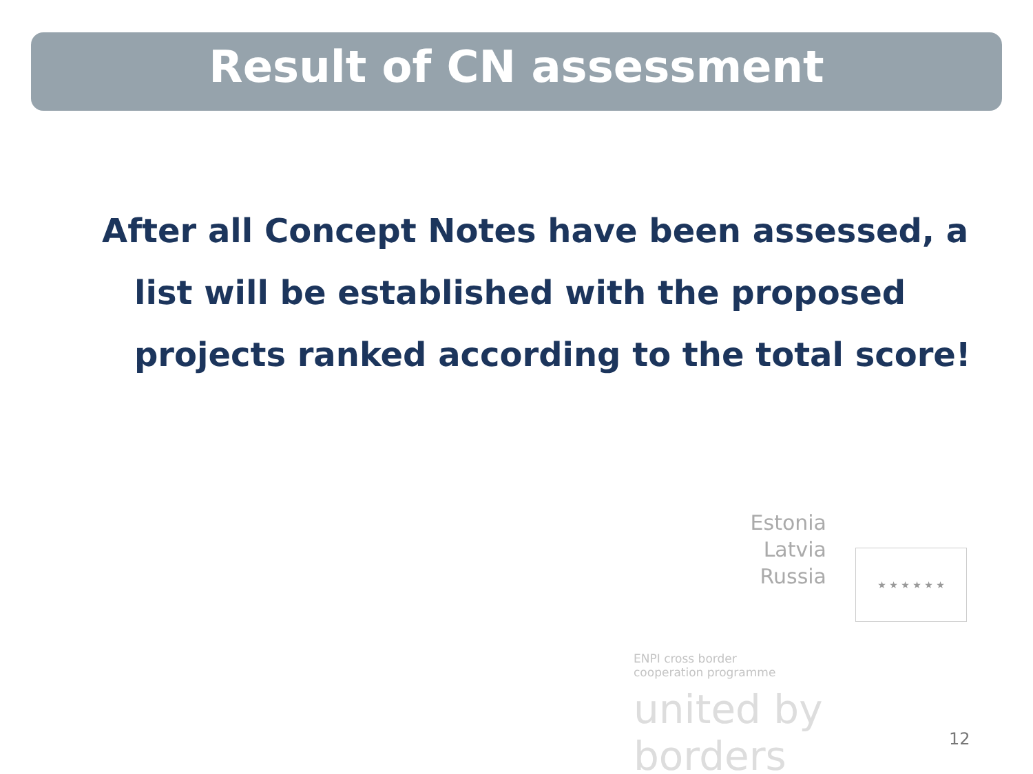Result of CN assessment
After all Concept Notes have been assessed, a list will be established with the proposed projects ranked according to the total score!
Estonia
Latvia
Russia
ENPI cross border
cooperation programme
united by borders
★ ★ ★ ★ ★ ★
12